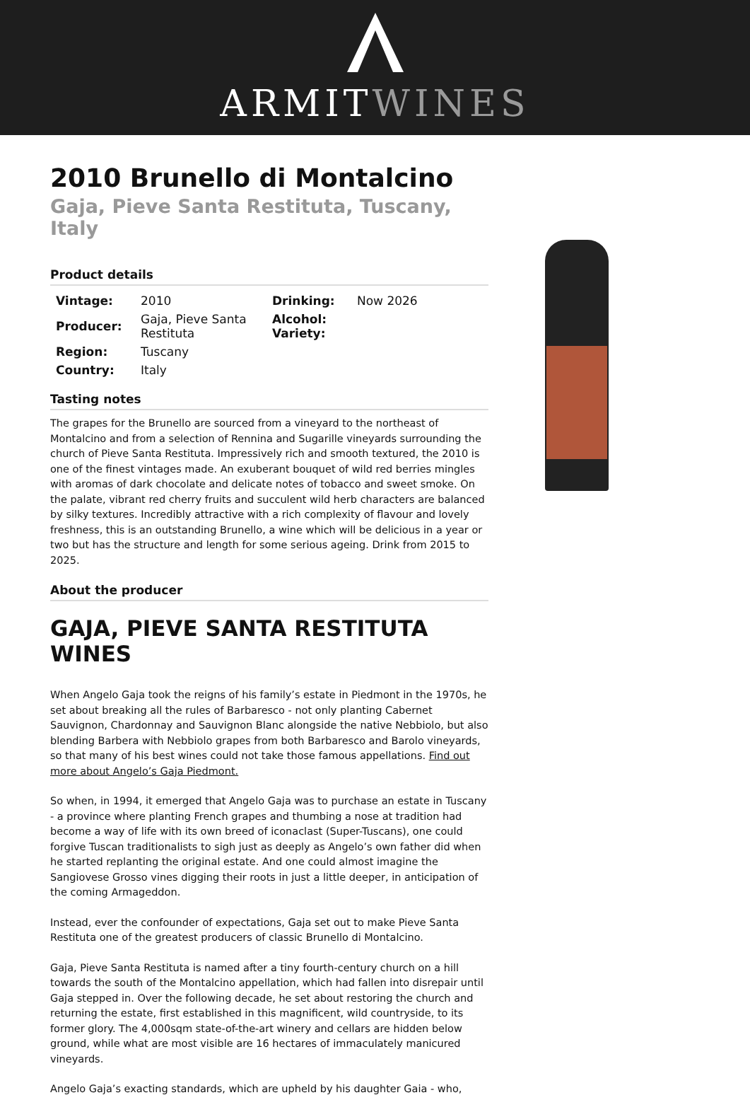ARMITWINES
2010 Brunello di Montalcino
Gaja, Pieve Santa Restituta, Tuscany, Italy
Product details
| Vintage: | 2010 | Drinking: | Now 2026 |
| Producer: | Gaja, Pieve Santa Restituta | Alcohol: Variety: | |
| Region: | Tuscany | | |
| Country: | Italy | | |
Tasting notes
The grapes for the Brunello are sourced from a vineyard to the northeast of Montalcino and from a selection of Rennina and Sugarille vineyards surrounding the church of Pieve Santa Restituta. Impressively rich and smooth textured, the 2010 is one of the finest vintages made. An exuberant bouquet of wild red berries mingles with aromas of dark chocolate and delicate notes of tobacco and sweet smoke. On the palate, vibrant red cherry fruits and succulent wild herb characters are balanced by silky textures. Incredibly attractive with a rich complexity of flavour and lovely freshness, this is an outstanding Brunello, a wine which will be delicious in a year or two but has the structure and length for some serious ageing. Drink from 2015 to 2025.
About the producer
GAJA, PIEVE SANTA RESTITUTA WINES
When Angelo Gaja took the reigns of his family’s estate in Piedmont in the 1970s, he set about breaking all the rules of Barbaresco - not only planting Cabernet Sauvignon, Chardonnay and Sauvignon Blanc alongside the native Nebbiolo, but also blending Barbera with Nebbiolo grapes from both Barbaresco and Barolo vineyards, so that many of his best wines could not take those famous appellations. Find out more about Angelo’s Gaja Piedmont.
So when, in 1994, it emerged that Angelo Gaja was to purchase an estate in Tuscany - a province where planting French grapes and thumbing a nose at tradition had become a way of life with its own breed of iconaclast (Super-Tuscans), one could forgive Tuscan traditionalists to sigh just as deeply as Angelo’s own father did when he started replanting the original estate. And one could almost imagine the Sangiovese Grosso vines digging their roots in just a little deeper, in anticipation of the coming Armageddon.
Instead, ever the confounder of expectations, Gaja set out to make Pieve Santa Restituta one of the greatest producers of classic Brunello di Montalcino.
Gaja, Pieve Santa Restituta is named after a tiny fourth-century church on a hill towards the south of the Montalcino appellation, which had fallen into disrepair until Gaja stepped in. Over the following decade, he set about restoring the church and returning the estate, first established in this magnificent, wild countryside, to its former glory. The 4,000sqm state-of-the-art winery and cellars are hidden below ground, while what are most visible are 16 hectares of immaculately manicured vineyards.
Angelo Gaja’s exacting standards, which are upheld by his daughter Gaia - who,